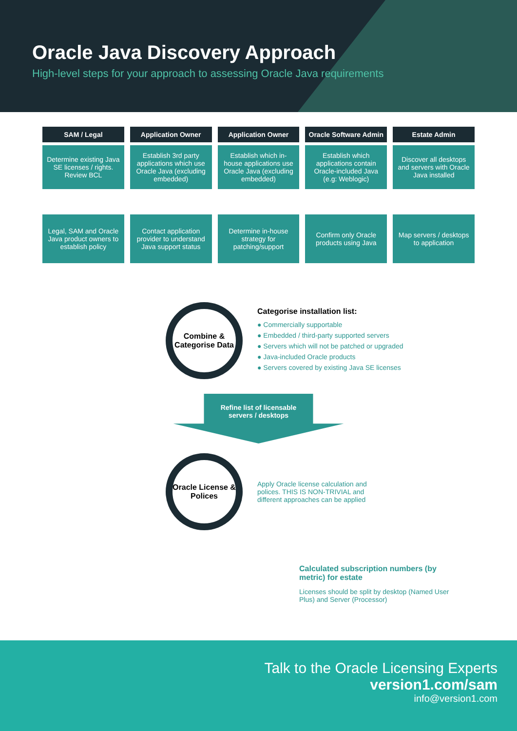Oracle Java Discovery Approach
High-level steps for your approach to assessing Oracle Java requirements
SAM / Legal
Determine existing Java SE licenses / rights. Review BCL
Legal, SAM and Oracle Java product owners to establish policy
Application Owner
Establish 3rd party applications which use Oracle Java (excluding embedded)
Contact application provider to understand Java support status
Application Owner
Establish which in-house applications use Oracle Java (excluding embedded)
Determine in-house strategy for patching/support
Oracle Software Admin
Establish which applications contain Oracle-included Java (e.g: Weblogic)
Confirm only Oracle products using Java
Estate Admin
Discover all desktops and servers with Oracle Java installed
Map servers / desktops to application
Combine & Categorise Data
Categorise installation list:
● Commercially supportable
● Embedded / third-party supported servers
● Servers which will not be patched or upgraded
● Java-included Oracle products
● Servers covered by existing Java SE licenses
Refine list of licensable
servers / desktops
Oracle License & Polices
Apply Oracle license calculation and polices. THIS IS NON-TRIVIAL and different approaches can be applied
Calculated subscription numbers (by metric) for estate
Licenses should be split by desktop (Named User Plus) and Server (Processor)
Talk to the Oracle Licensing Experts
version1.com/sam
info@version1.com